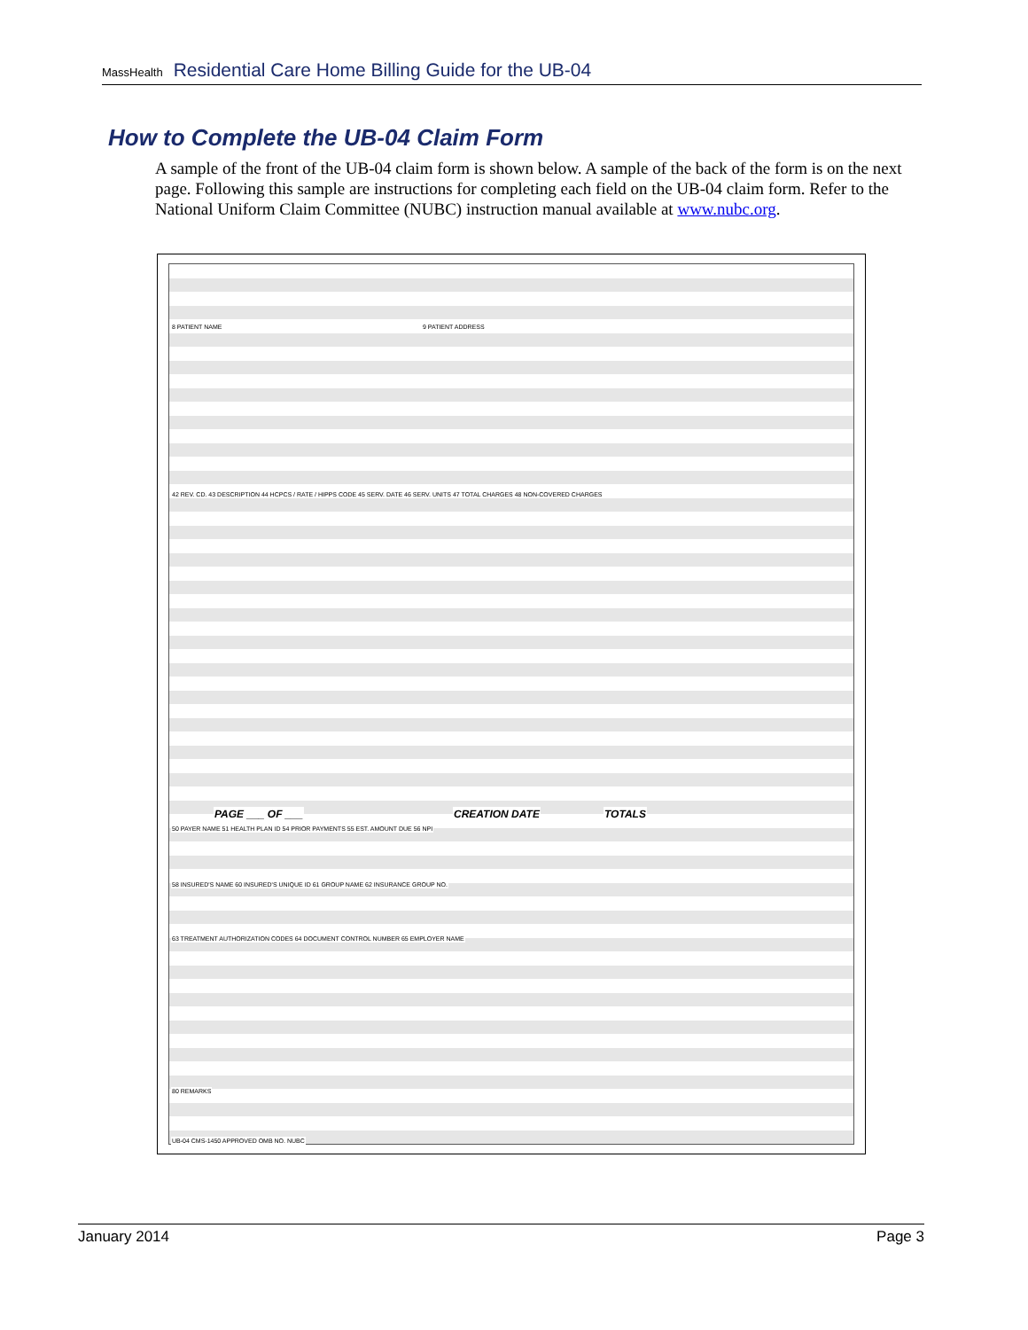MassHealth Residential Care Home Billing Guide for the UB-04
How to Complete the UB-04 Claim Form
A sample of the front of the UB-04 claim form is shown below. A sample of the back of the form is on the next page. Following this sample are instructions for completing each field on the UB-04 claim form. Refer to the National Uniform Claim Committee (NUBC) instruction manual available at www.nubc.org.
8 PATIENT NAME 9 PATIENT ADDRESS
42 REV. CD. 43 DESCRIPTION 44 HCPCS / RATE / HIPPS CODE 45 SERV. DATE 46 SERV. UNITS 47 TOTAL CHARGES 48 NON-COVERED CHARGES
PAGE ___ OF ___ CREATION DATE TOTALS
50 PAYER NAME 51 HEALTH PLAN ID 54 PRIOR PAYMENTS 55 EST. AMOUNT DUE 56 NPI
58 INSURED'S NAME 60 INSURED'S UNIQUE ID 61 GROUP NAME 62 INSURANCE GROUP NO.
63 TREATMENT AUTHORIZATION CODES 64 DOCUMENT CONTROL NUMBER 65 EMPLOYER NAME
80 REMARKS
UB-04 CMS-1450 APPROVED OMB NO. NUBC
January 2014 Page 3